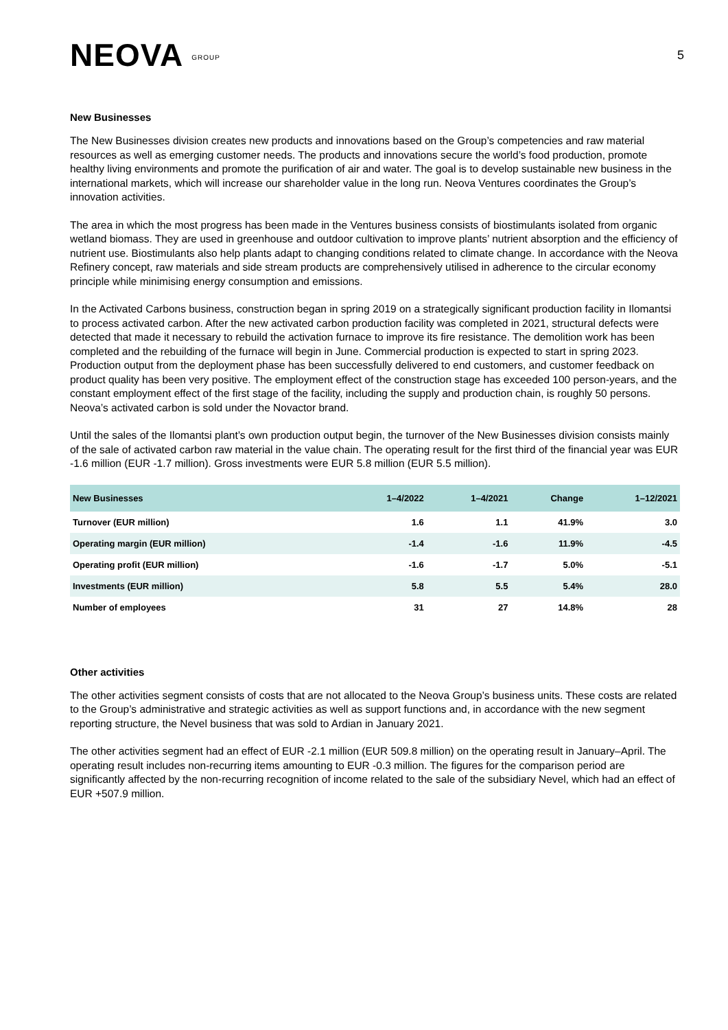NEOVA GROUP
5
New Businesses
The New Businesses division creates new products and innovations based on the Group’s competencies and raw material resources as well as emerging customer needs. The products and innovations secure the world’s food production, promote healthy living environments and promote the purification of air and water. The goal is to develop sustainable new business in the international markets, which will increase our shareholder value in the long run. Neova Ventures coordinates the Group’s innovation activities.
The area in which the most progress has been made in the Ventures business consists of biostimulants isolated from organic wetland biomass. They are used in greenhouse and outdoor cultivation to improve plants’ nutrient absorption and the efficiency of nutrient use. Biostimulants also help plants adapt to changing conditions related to climate change. In accordance with the Neova Refinery concept, raw materials and side stream products are comprehensively utilised in adherence to the circular economy principle while minimising energy consumption and emissions.
In the Activated Carbons business, construction began in spring 2019 on a strategically significant production facility in Ilomantsi to process activated carbon. After the new activated carbon production facility was completed in 2021, structural defects were detected that made it necessary to rebuild the activation furnace to improve its fire resistance. The demolition work has been completed and the rebuilding of the furnace will begin in June. Commercial production is expected to start in spring 2023. Production output from the deployment phase has been successfully delivered to end customers, and customer feedback on product quality has been very positive. The employment effect of the construction stage has exceeded 100 person-years, and the constant employment effect of the first stage of the facility, including the supply and production chain, is roughly 50 persons. Neova’s activated carbon is sold under the Novactor brand.
Until the sales of the Ilomantsi plant’s own production output begin, the turnover of the New Businesses division consists mainly of the sale of activated carbon raw material in the value chain. The operating result for the first third of the financial year was EUR -1.6 million (EUR -1.7 million). Gross investments were EUR 5.8 million (EUR 5.5 million).
| New Businesses | 1–4/2022 | 1–4/2021 | Change | 1–12/2021 |
| --- | --- | --- | --- | --- |
| Turnover (EUR million) | 1.6 | 1.1 | 41.9% | 3.0 |
| Operating margin (EUR million) | -1.4 | -1.6 | 11.9% | -4.5 |
| Operating profit (EUR million) | -1.6 | -1.7 | 5.0% | -5.1 |
| Investments (EUR million) | 5.8 | 5.5 | 5.4% | 28.0 |
| Number of employees | 31 | 27 | 14.8% | 28 |
Other activities
The other activities segment consists of costs that are not allocated to the Neova Group’s business units. These costs are related to the Group’s administrative and strategic activities as well as support functions and, in accordance with the new segment reporting structure, the Nevel business that was sold to Ardian in January 2021.
The other activities segment had an effect of EUR -2.1 million (EUR 509.8 million) on the operating result in January–April. The operating result includes non-recurring items amounting to EUR -0.3 million. The figures for the comparison period are significantly affected by the non-recurring recognition of income related to the sale of the subsidiary Nevel, which had an effect of EUR +507.9 million.